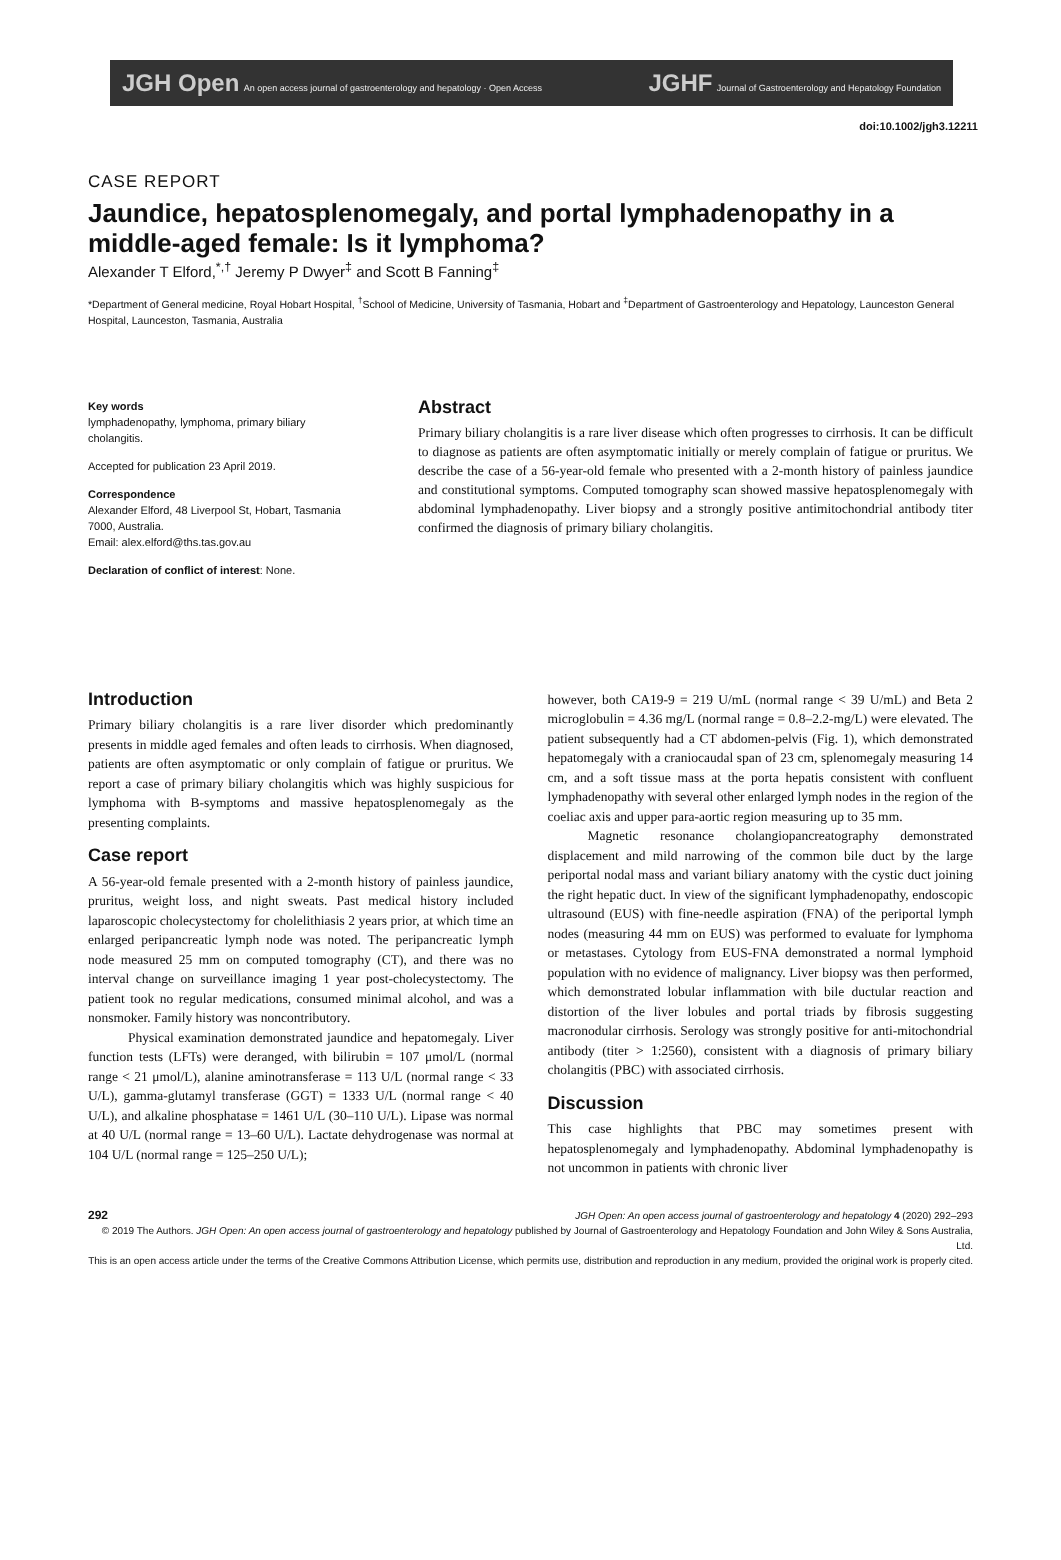JGH Open An open access journal of gastroenterology and hepatology · Open Access
JGHF Journal of Gastroenterology and Hepatology Foundation
doi:10.1002/jgh3.12211
CASE REPORT
Jaundice, hepatosplenomegaly, and portal lymphadenopathy in a middle-aged female: Is it lymphoma?
Alexander T Elford,<sup>*,†</sup> Jeremy P Dwyer<sup>‡</sup> and Scott B Fanning<sup>‡</sup>
*Department of General medicine, Royal Hobart Hospital, <sup>†</sup>School of Medicine, University of Tasmania, Hobart and <sup>‡</sup>Department of Gastroenterology and Hepatology, Launceston General Hospital, Launceston, Tasmania, Australia
Key words
lymphadenopathy, lymphoma, primary biliary cholangitis.
Accepted for publication 23 April 2019.
Correspondence
Alexander Elford, 48 Liverpool St, Hobart, Tasmania 7000, Australia.
Email: alex.elford@ths.tas.gov.au
Declaration of conflict of interest: None.
Abstract
Primary biliary cholangitis is a rare liver disease which often progresses to cirrhosis. It can be difficult to diagnose as patients are often asymptomatic initially or merely complain of fatigue or pruritus. We describe the case of a 56-year-old female who presented with a 2-month history of painless jaundice and constitutional symptoms. Computed tomography scan showed massive hepatosplenomegaly with abdominal lymphadenopathy. Liver biopsy and a strongly positive antimitochondrial antibody titer confirmed the diagnosis of primary biliary cholangitis.
Introduction
Primary biliary cholangitis is a rare liver disorder which predominantly presents in middle aged females and often leads to cirrhosis. When diagnosed, patients are often asymptomatic or only complain of fatigue or pruritus. We report a case of primary biliary cholangitis which was highly suspicious for lymphoma with B-symptoms and massive hepatosplenomegaly as the presenting complaints.
Case report
A 56-year-old female presented with a 2-month history of painless jaundice, pruritus, weight loss, and night sweats. Past medical history included laparoscopic cholecystectomy for cholelithiasis 2 years prior, at which time an enlarged peripancreatic lymph node was noted. The peripancreatic lymph node measured 25 mm on computed tomography (CT), and there was no interval change on surveillance imaging 1 year post-cholecystectomy. The patient took no regular medications, consumed minimal alcohol, and was a nonsmoker. Family history was noncontributory.
Physical examination demonstrated jaundice and hepatomegaly. Liver function tests (LFTs) were deranged, with bilirubin = 107 μmol/L (normal range < 21 μmol/L), alanine aminotransferase = 113 U/L (normal range < 33 U/L), gamma-glutamyl transferase (GGT) = 1333 U/L (normal range < 40 U/L), and alkaline phosphatase = 1461 U/L (30–110 U/L). Lipase was normal at 40 U/L (normal range = 13–60 U/L). Lactate dehydrogenase was normal at 104 U/L (normal range = 125–250 U/L);
however, both CA19-9 = 219 U/mL (normal range < 39 U/mL) and Beta 2 microglobulin = 4.36 mg/L (normal range = 0.8–2.2-mg/L) were elevated. The patient subsequently had a CT abdomen-pelvis (Fig. 1), which demonstrated hepatomegaly with a craniocaudal span of 23 cm, splenomegaly measuring 14 cm, and a soft tissue mass at the porta hepatis consistent with confluent lymphadenopathy with several other enlarged lymph nodes in the region of the coeliac axis and upper para-aortic region measuring up to 35 mm.
Magnetic resonance cholangiopancreatography demonstrated displacement and mild narrowing of the common bile duct by the large periportal nodal mass and variant biliary anatomy with the cystic duct joining the right hepatic duct. In view of the significant lymphadenopathy, endoscopic ultrasound (EUS) with fine-needle aspiration (FNA) of the periportal lymph nodes (measuring 44 mm on EUS) was performed to evaluate for lymphoma or metastases. Cytology from EUS-FNA demonstrated a normal lymphoid population with no evidence of malignancy. Liver biopsy was then performed, which demonstrated lobular inflammation with bile ductular reaction and distortion of the liver lobules and portal triads by fibrosis suggesting macronodular cirrhosis. Serology was strongly positive for anti-mitochondrial antibody (titer > 1:2560), consistent with a diagnosis of primary biliary cholangitis (PBC) with associated cirrhosis.
Discussion
This case highlights that PBC may sometimes present with hepatosplenomegaly and lymphadenopathy. Abdominal lymphadenopathy is not uncommon in patients with chronic liver
292 JGH Open: An open access journal of gastroenterology and hepatology 4 (2020) 292–293
© 2019 The Authors. JGH Open: An open access journal of gastroenterology and hepatology published by Journal of Gastroenterology and Hepatology Foundation and John Wiley & Sons Australia, Ltd.
This is an open access article under the terms of the Creative Commons Attribution License, which permits use, distribution and reproduction in any medium, provided the original work is properly cited.